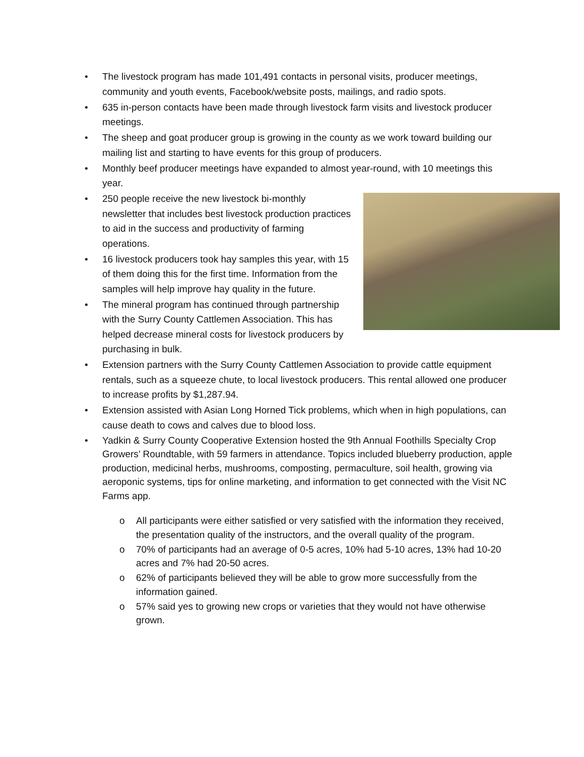• The livestock program has made 101,491 contacts in personal visits, producer meetings, community and youth events, Facebook/website posts, mailings, and radio spots.
• 635 in-person contacts have been made through livestock farm visits and livestock producer meetings.
• The sheep and goat producer group is growing in the county as we work toward building our mailing list and starting to have events for this group of producers.
• Monthly beef producer meetings have expanded to almost year-round, with 10 meetings this year.
• 250 people receive the new livestock bi-monthly newsletter that includes best livestock production practices to aid in the success and productivity of farming operations.
• 16 livestock producers took hay samples this year, with 15 of them doing this for the first time. Information from the samples will help improve hay quality in the future.
• The mineral program has continued through partnership with the Surry County Cattlemen Association. This has helped decrease mineral costs for livestock producers by purchasing in bulk.
• Extension partners with the Surry County Cattlemen Association to provide cattle equipment rentals, such as a squeeze chute, to local livestock producers. This rental allowed one producer to increase profits by $1,287.94.
• Extension assisted with Asian Long Horned Tick problems, which when in high populations, can cause death to cows and calves due to blood loss.
• Yadkin & Surry County Cooperative Extension hosted the 9th Annual Foothills Specialty Crop Growers’ Roundtable, with 59 farmers in attendance. Topics included blueberry production, apple production, medicinal herbs, mushrooms, composting, permaculture, soil health, growing via aeroponic systems, tips for online marketing, and information to get connected with the Visit NC Farms app.
o All participants were either satisfied or very satisfied with the information they received, the presentation quality of the instructors, and the overall quality of the program.
o 70% of participants had an average of 0-5 acres, 10% had 5-10 acres, 13% had 10-20 acres and 7% had 20-50 acres.
o 62% of participants believed they will be able to grow more successfully from the information gained.
o 57% said yes to growing new crops or varieties that they would not have otherwise grown.